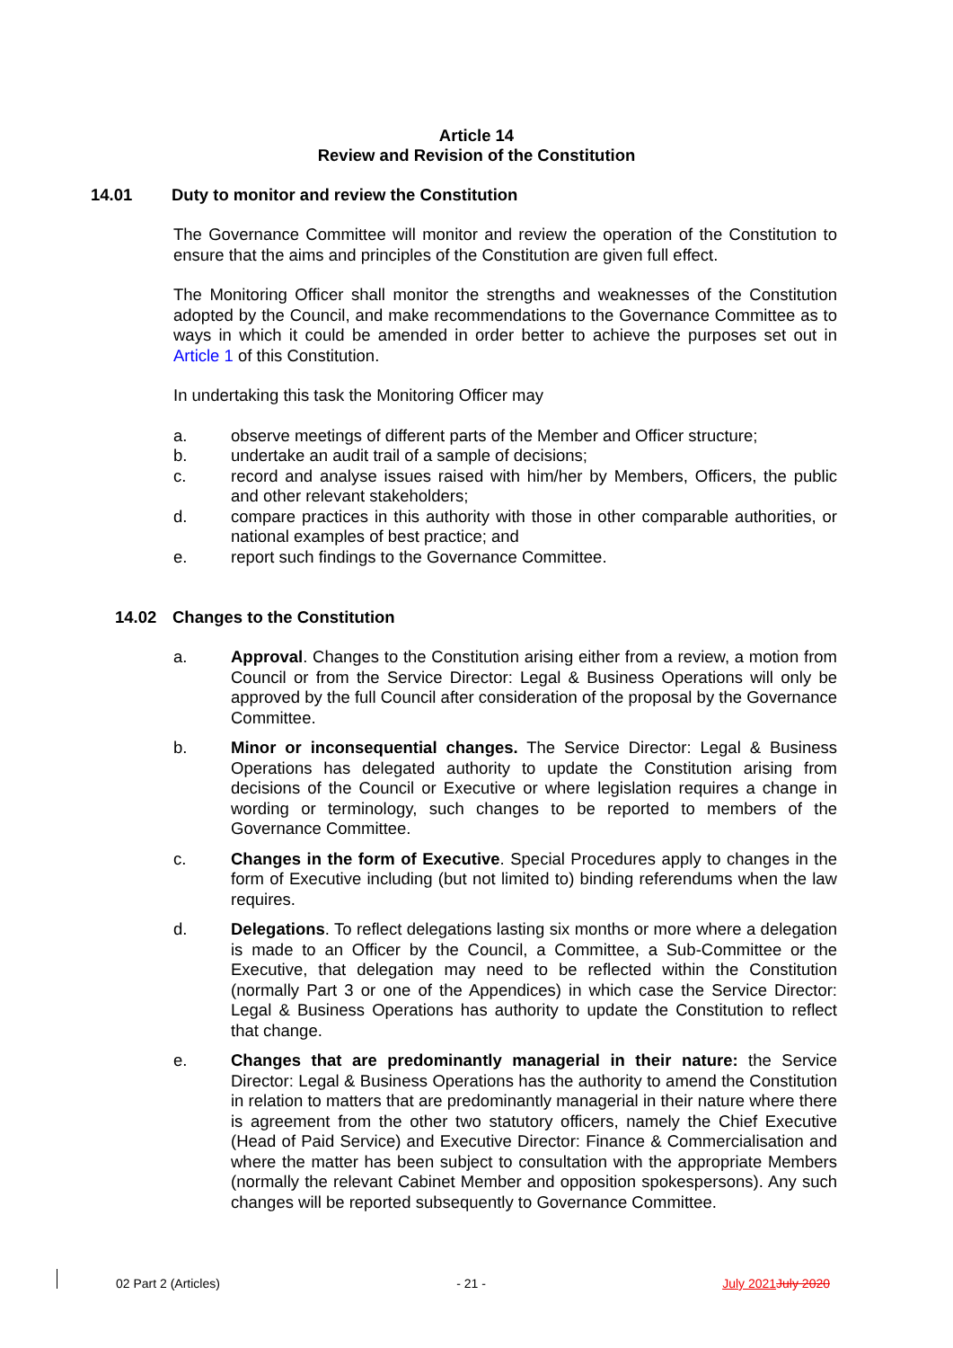Article 14
Review and Revision of the Constitution
14.01 Duty to monitor and review the Constitution
The Governance Committee will monitor and review the operation of the Constitution to ensure that the aims and principles of the Constitution are given full effect.
The Monitoring Officer shall monitor the strengths and weaknesses of the Constitution adopted by the Council, and make recommendations to the Governance Committee as to ways in which it could be amended in order better to achieve the purposes set out in Article 1 of this Constitution.
In undertaking this task the Monitoring Officer may
a. observe meetings of different parts of the Member and Officer structure;
b. undertake an audit trail of a sample of decisions;
c. record and analyse issues raised with him/her by Members, Officers, the public and other relevant stakeholders;
d. compare practices in this authority with those in other comparable authorities, or national examples of best practice; and
e. report such findings to the Governance Committee.
14.02 Changes to the Constitution
a. Approval. Changes to the Constitution arising either from a review, a motion from Council or from the Service Director: Legal & Business Operations will only be approved by the full Council after consideration of the proposal by the Governance Committee.
b. Minor or inconsequential changes. The Service Director: Legal & Business Operations has delegated authority to update the Constitution arising from decisions of the Council or Executive or where legislation requires a change in wording or terminology, such changes to be reported to members of the Governance Committee.
c. Changes in the form of Executive. Special Procedures apply to changes in the form of Executive including (but not limited to) binding referendums when the law requires.
d. Delegations. To reflect delegations lasting six months or more where a delegation is made to an Officer by the Council, a Committee, a Sub-Committee or the Executive, that delegation may need to be reflected within the Constitution (normally Part 3 or one of the Appendices) in which case the Service Director: Legal & Business Operations has authority to update the Constitution to reflect that change.
e. Changes that are predominantly managerial in their nature: the Service Director: Legal & Business Operations has the authority to amend the Constitution in relation to matters that are predominantly managerial in their nature where there is agreement from the other two statutory officers, namely the Chief Executive (Head of Paid Service) and Executive Director: Finance & Commercialisation and where the matter has been subject to consultation with the appropriate Members (normally the relevant Cabinet Member and opposition spokespersons). Any such changes will be reported subsequently to Governance Committee.
02 Part 2 (Articles) - 21 - July 2021 July 2020